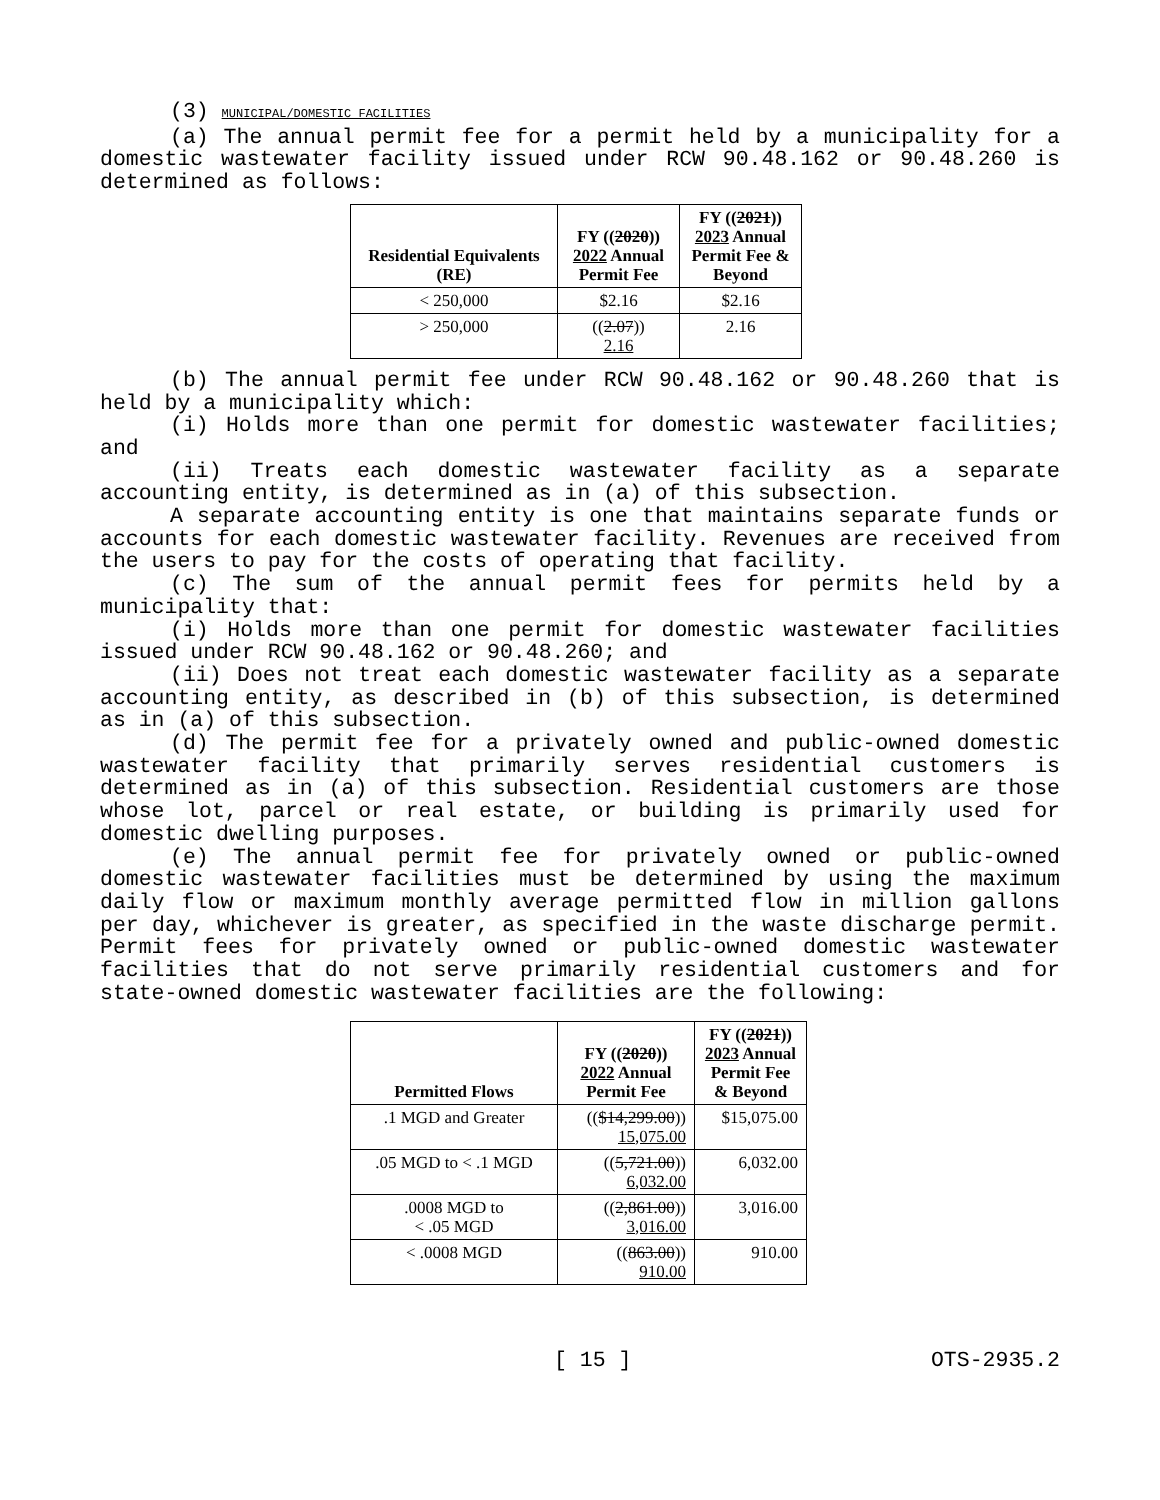(3) MUNICIPAL/DOMESTIC FACILITIES
(a) The annual permit fee for a permit held by a municipality for a domestic wastewater facility issued under RCW 90.48.162 or 90.48.260 is determined as follows:
| Residential Equivalents (RE) | FY (( 2020 )) 2022 Annual Permit Fee | FY (( 2021 )) 2023 Annual Permit Fee & Beyond |
| --- | --- | --- |
| < 250,000 | $2.16 | $2.16 |
| > 250,000 | (( 2.07 )) 2.16 | 2.16 |
(b) The annual permit fee under RCW 90.48.162 or 90.48.260 that is held by a municipality which:
(i) Holds more than one permit for domestic wastewater facilities; and
(ii) Treats each domestic wastewater facility as a separate accounting entity, is determined as in (a) of this subsection.
A separate accounting entity is one that maintains separate funds or accounts for each domestic wastewater facility. Revenues are received from the users to pay for the costs of operating that facility.
(c) The sum of the annual permit fees for permits held by a municipality that:
(i) Holds more than one permit for domestic wastewater facilities issued under RCW 90.48.162 or 90.48.260; and
(ii) Does not treat each domestic wastewater facility as a separate accounting entity, as described in (b) of this subsection, is determined as in (a) of this subsection.
(d) The permit fee for a privately owned and public-owned domestic wastewater facility that primarily serves residential customers is determined as in (a) of this subsection. Residential customers are those whose lot, parcel or real estate, or building is primarily used for domestic dwelling purposes.
(e) The annual permit fee for privately owned or public-owned domestic wastewater facilities must be determined by using the maximum daily flow or maximum monthly average permitted flow in million gallons per day, whichever is greater, as specified in the waste discharge permit. Permit fees for privately owned or public-owned domestic wastewater facilities that do not serve primarily residential customers and for state-owned domestic wastewater facilities are the following:
| Permitted Flows | FY (( 2020 )) 2022 Annual Permit Fee | FY (( 2021 )) 2023 Annual Permit Fee & Beyond |
| --- | --- | --- |
| .1 MGD and Greater | (( $14,299.00 )) 15,075.00 | $15,075.00 |
| .05 MGD to < .1 MGD | (( 5,721.00 )) 6,032.00 | 6,032.00 |
| .0008 MGD to < .05 MGD | (( 2,861.00 )) 3,016.00 | 3,016.00 |
| < .0008 MGD | (( 863.00 )) 910.00 | 910.00 |
[ 15 ] OTS-2935.2